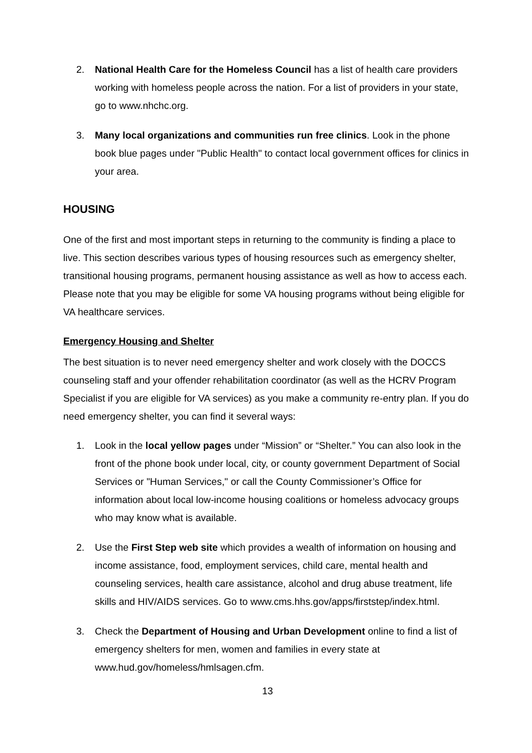2. National Health Care for the Homeless Council has a list of health care providers working with homeless people across the nation. For a list of providers in your state, go to www.nhchc.org.
3. Many local organizations and communities run free clinics. Look in the phone book blue pages under "Public Health" to contact local government offices for clinics in your area.
HOUSING
One of the first and most important steps in returning to the community is finding a place to live. This section describes various types of housing resources such as emergency shelter, transitional housing programs, permanent housing assistance as well as how to access each. Please note that you may be eligible for some VA housing programs without being eligible for VA healthcare services.
Emergency Housing and Shelter
The best situation is to never need emergency shelter and work closely with the DOCCS counseling staff and your offender rehabilitation coordinator (as well as the HCRV Program Specialist if you are eligible for VA services) as you make a community re-entry plan. If you do need emergency shelter, you can find it several ways:
1. Look in the local yellow pages under “Mission” or “Shelter.” You can also look in the front of the phone book under local, city, or county government Department of Social Services or "Human Services," or call the County Commissioner’s Office for information about local low-income housing coalitions or homeless advocacy groups who may know what is available.
2. Use the First Step web site which provides a wealth of information on housing and income assistance, food, employment services, child care, mental health and counseling services, health care assistance, alcohol and drug abuse treatment, life skills and HIV/AIDS services. Go to www.cms.hhs.gov/apps/firststep/index.html.
3. Check the Department of Housing and Urban Development online to find a list of emergency shelters for men, women and families in every state at www.hud.gov/homeless/hmlsagen.cfm.
13